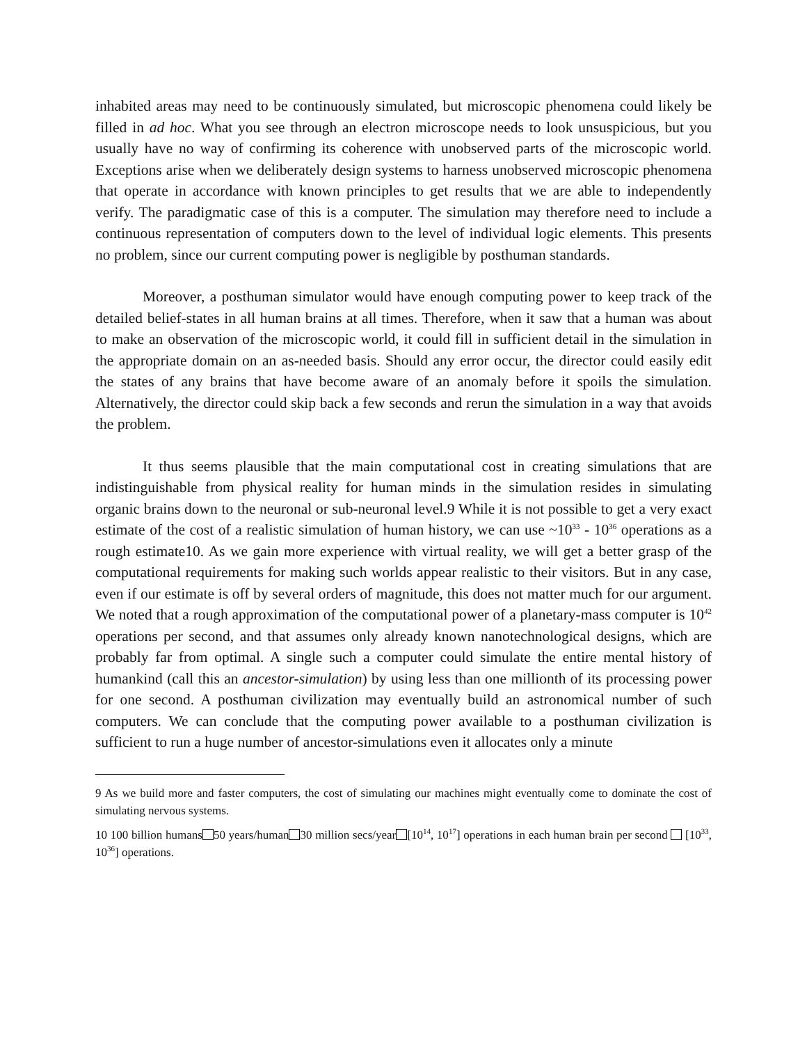inhabited areas may need to be continuously simulated, but microscopic phenomena could likely be filled in ad hoc. What you see through an electron microscope needs to look unsuspicious, but you usually have no way of confirming its coherence with unobserved parts of the microscopic world. Exceptions arise when we deliberately design systems to harness unobserved microscopic phenomena that operate in accordance with known principles to get results that we are able to independently verify. The paradigmatic case of this is a computer. The simulation may therefore need to include a continuous representation of computers down to the level of individual logic elements. This presents no problem, since our current computing power is negligible by posthuman standards.
Moreover, a posthuman simulator would have enough computing power to keep track of the detailed belief-states in all human brains at all times. Therefore, when it saw that a human was about to make an observation of the microscopic world, it could fill in sufficient detail in the simulation in the appropriate domain on an as-needed basis. Should any error occur, the director could easily edit the states of any brains that have become aware of an anomaly before it spoils the simulation. Alternatively, the director could skip back a few seconds and rerun the simulation in a way that avoids the problem.
It thus seems plausible that the main computational cost in creating simulations that are indistinguishable from physical reality for human minds in the simulation resides in simulating organic brains down to the neuronal or sub-neuronal level.9 While it is not possible to get a very exact estimate of the cost of a realistic simulation of human history, we can use ~10<sup>33</sup> - 10<sup>36</sup> operations as a rough estimate10. As we gain more experience with virtual reality, we will get a better grasp of the computational requirements for making such worlds appear realistic to their visitors. But in any case, even if our estimate is off by several orders of magnitude, this does not matter much for our argument. We noted that a rough approximation of the computational power of a planetary-mass computer is 10<sup>42</sup> operations per second, and that assumes only already known nanotechnological designs, which are probably far from optimal. A single such a computer could simulate the entire mental history of humankind (call this an ancestor-simulation) by using less than one millionth of its processing power for one second. A posthuman civilization may eventually build an astronomical number of such computers. We can conclude that the computing power available to a posthuman civilization is sufficient to run a huge number of ancestor-simulations even it allocates only a minute
9 As we build more and faster computers, the cost of simulating our machines might eventually come to dominate the cost of simulating nervous systems.
10 100 billion humans 50 years/human 30 million secs/year [10<sup>14</sup>, 10<sup>17</sup>] operations in each human brain per second [10<sup>33</sup>, 10<sup>36</sup>] operations.